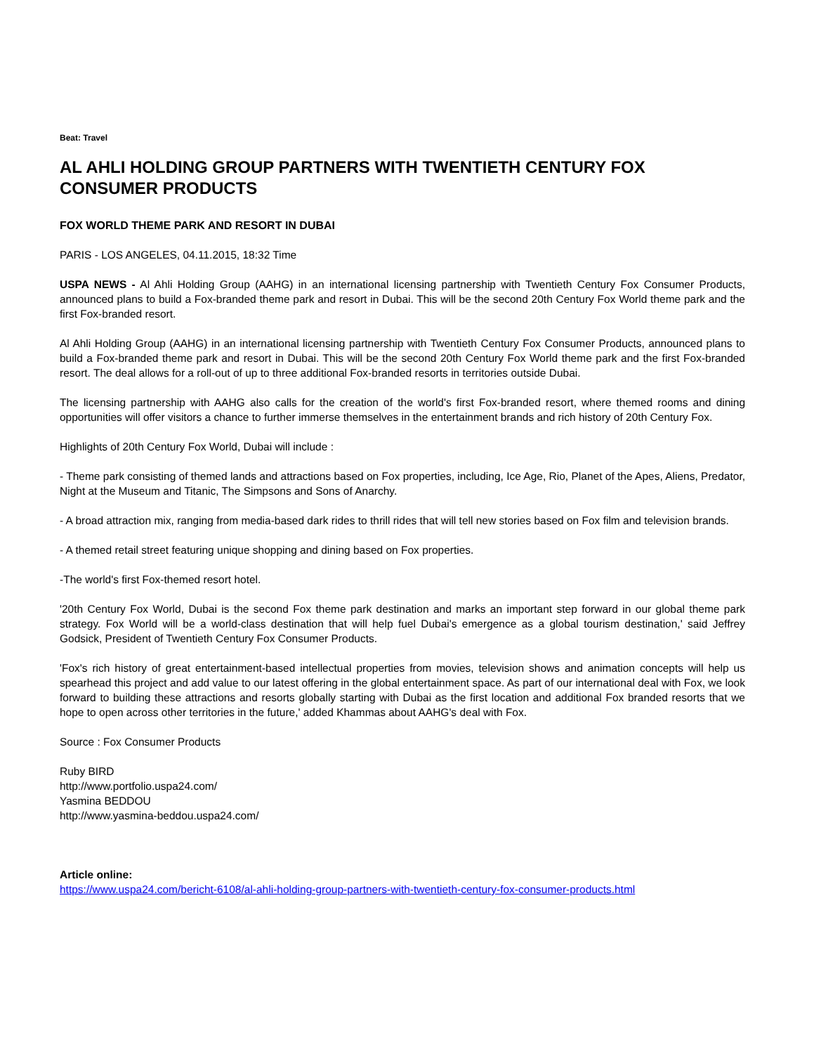Beat: Travel
AL AHLI HOLDING GROUP PARTNERS WITH TWENTIETH CENTURY FOX CONSUMER PRODUCTS
FOX WORLD THEME PARK AND RESORT IN DUBAI
PARIS - LOS ANGELES, 04.11.2015, 18:32 Time
USPA NEWS - Al Ahli Holding Group (AAHG) in an international licensing partnership with Twentieth Century Fox Consumer Products, announced plans to build a Fox-branded theme park and resort in Dubai. This will be the second 20th Century Fox World theme park and the first Fox-branded resort.
Al Ahli Holding Group (AAHG) in an international licensing partnership with Twentieth Century Fox Consumer Products, announced plans to build a Fox-branded theme park and resort in Dubai. This will be the second 20th Century Fox World theme park and the first Fox-branded resort. The deal allows for a roll-out of up to three additional Fox-branded resorts in territories outside Dubai.
The licensing partnership with AAHG also calls for the creation of the world's first Fox-branded resort, where themed rooms and dining opportunities will offer visitors a chance to further immerse themselves in the entertainment brands and rich history of 20th Century Fox.
Highlights of 20th Century Fox World, Dubai will include :
- Theme park consisting of themed lands and attractions based on Fox properties, including, Ice Age, Rio, Planet of the Apes, Aliens, Predator, Night at the Museum and Titanic, The Simpsons and Sons of Anarchy.
- A broad attraction mix, ranging from media-based dark rides to thrill rides that will tell new stories based on Fox film and television brands.
- A themed retail street featuring unique shopping and dining based on Fox properties.
-The world's first Fox-themed resort hotel.
'20th Century Fox World, Dubai is the second Fox theme park destination and marks an important step forward in our global theme park strategy. Fox World will be a world-class destination that will help fuel Dubai's emergence as a global tourism destination,' said Jeffrey Godsick, President of Twentieth Century Fox Consumer Products.
'Fox's rich history of great entertainment-based intellectual properties from movies, television shows and animation concepts will help us spearhead this project and add value to our latest offering in the global entertainment space. As part of our international deal with Fox, we look forward to building these attractions and resorts globally starting with Dubai as the first location and additional Fox branded resorts that we hope to open across other territories in the future,' added Khammas about AAHG's deal with Fox.
Source : Fox Consumer Products
Ruby BIRD
http://www.portfolio.uspa24.com/
Yasmina BEDDOU
http://www.yasmina-beddou.uspa24.com/
Article online:
https://www.uspa24.com/bericht-6108/al-ahli-holding-group-partners-with-twentieth-century-fox-consumer-products.html